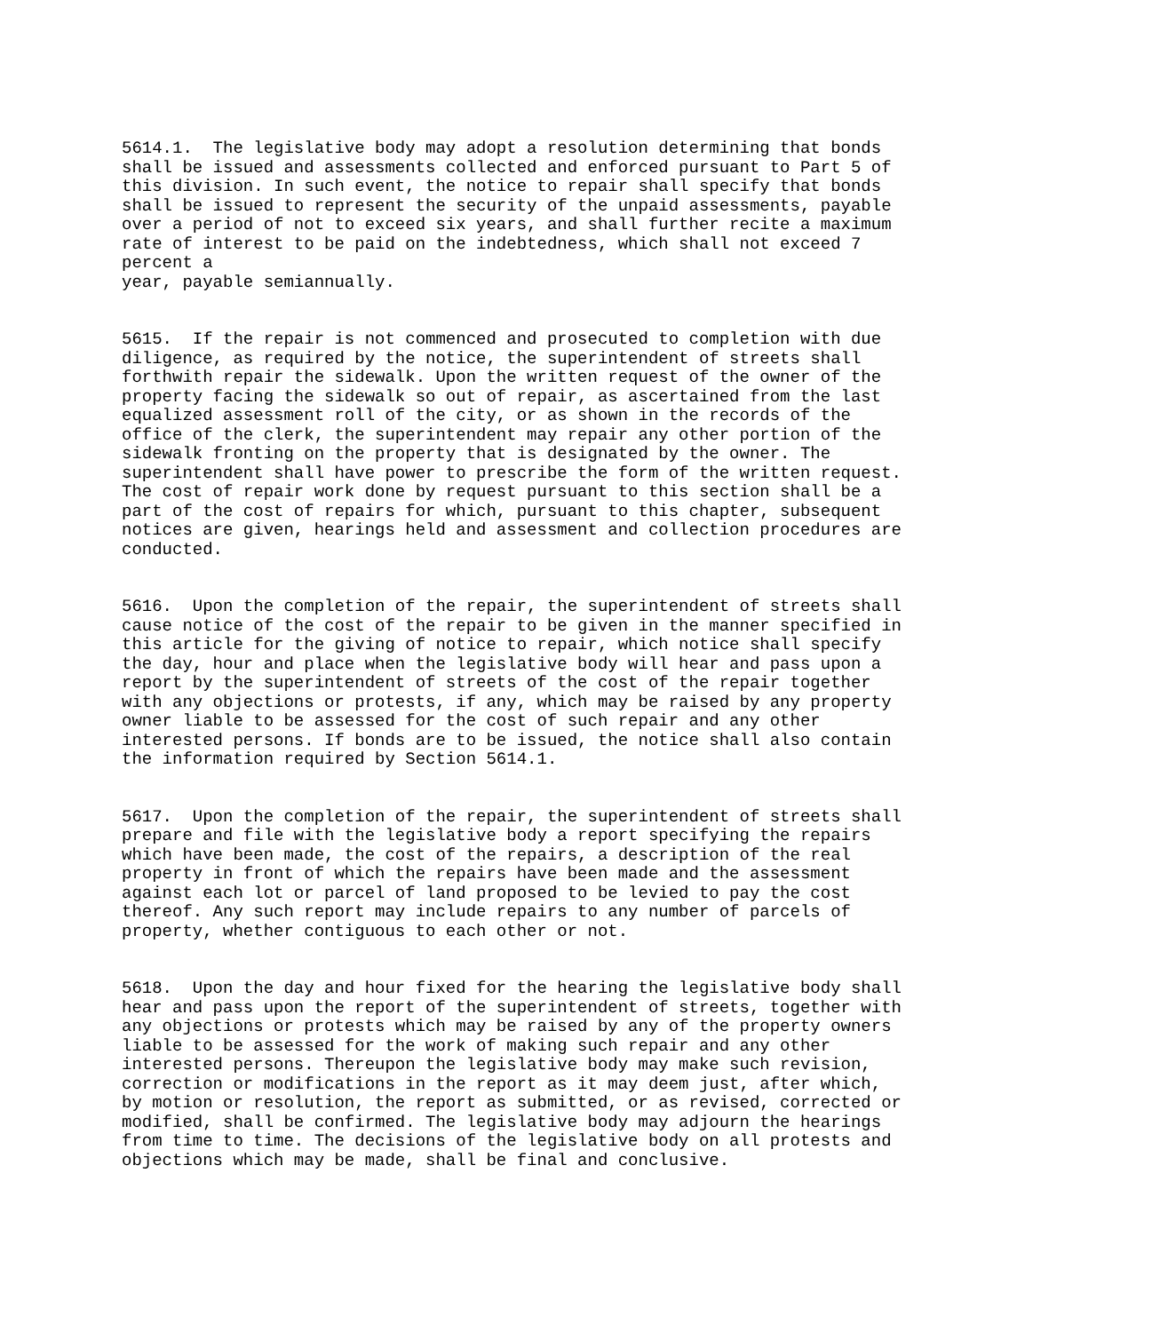5614.1.  The legislative body may adopt a resolution determining that bonds
shall be issued and assessments collected and enforced pursuant to Part 5 of
this division. In such event, the notice to repair shall specify that bonds
shall be issued to represent the security of the unpaid assessments, payable
over a period of not to exceed six years, and shall further recite a maximum
rate of interest to be paid on the indebtedness, which shall not exceed 7
percent a
year, payable semiannually.


5615.  If the repair is not commenced and prosecuted to completion with due
diligence, as required by the notice, the superintendent of streets shall
forthwith repair the sidewalk. Upon the written request of the owner of the
property facing the sidewalk so out of repair, as ascertained from the last
equalized assessment roll of the city, or as shown in the records of the
office of the clerk, the superintendent may repair any other portion of the
sidewalk fronting on the property that is designated by the owner. The
superintendent shall have power to prescribe the form of the written request.
The cost of repair work done by request pursuant to this section shall be a
part of the cost of repairs for which, pursuant to this chapter, subsequent
notices are given, hearings held and assessment and collection procedures are
conducted.


5616.  Upon the completion of the repair, the superintendent of streets shall
cause notice of the cost of the repair to be given in the manner specified in
this article for the giving of notice to repair, which notice shall specify
the day, hour and place when the legislative body will hear and pass upon a
report by the superintendent of streets of the cost of the repair together
with any objections or protests, if any, which may be raised by any property
owner liable to be assessed for the cost of such repair and any other
interested persons. If bonds are to be issued, the notice shall also contain
the information required by Section 5614.1.


5617.  Upon the completion of the repair, the superintendent of streets shall
prepare and file with the legislative body a report specifying the repairs
which have been made, the cost of the repairs, a description of the real
property in front of which the repairs have been made and the assessment
against each lot or parcel of land proposed to be levied to pay the cost
thereof. Any such report may include repairs to any number of parcels of
property, whether contiguous to each other or not.


5618.  Upon the day and hour fixed for the hearing the legislative body shall
hear and pass upon the report of the superintendent of streets, together with
any objections or protests which may be raised by any of the property owners
liable to be assessed for the work of making such repair and any other
interested persons. Thereupon the legislative body may make such revision,
correction or modifications in the report as it may deem just, after which,
by motion or resolution, the report as submitted, or as revised, corrected or
modified, shall be confirmed. The legislative body may adjourn the hearings
from time to time. The decisions of the legislative body on all protests and
objections which may be made, shall be final and conclusive.